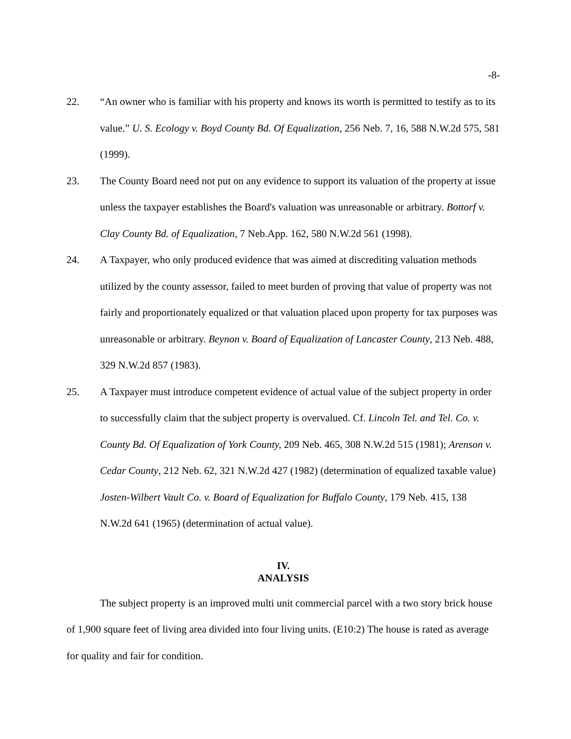-8-
22. “An owner who is familiar with his property and knows its worth is permitted to testify as to its value.” U. S. Ecology v. Boyd County Bd. Of Equalization, 256 Neb. 7, 16, 588 N.W.2d 575, 581 (1999).
23. The County Board need not put on any evidence to support its valuation of the property at issue unless the taxpayer establishes the Board's valuation was unreasonable or arbitrary. Bottorf v. Clay County Bd. of Equalization, 7 Neb.App. 162, 580 N.W.2d 561 (1998).
24. A Taxpayer, who only produced evidence that was aimed at discrediting valuation methods utilized by the county assessor, failed to meet burden of proving that value of property was not fairly and proportionately equalized or that valuation placed upon property for tax purposes was unreasonable or arbitrary. Beynon v. Board of Equalization of Lancaster County, 213 Neb. 488, 329 N.W.2d 857 (1983).
25. A Taxpayer must introduce competent evidence of actual value of the subject property in order to successfully claim that the subject property is overvalued. Cf. Lincoln Tel. and Tel. Co. v. County Bd. Of Equalization of York County, 209 Neb. 465, 308 N.W.2d 515 (1981); Arenson v. Cedar County, 212 Neb. 62, 321 N.W.2d 427 (1982) (determination of equalized taxable value) Josten-Wilbert Vault Co. v. Board of Equalization for Buffalo County, 179 Neb. 415, 138 N.W.2d 641 (1965) (determination of actual value).
IV.
ANALYSIS
The subject property is an improved multi unit commercial parcel with a two story brick house of 1,900 square feet of living area divided into four living units. (E10:2) The house is rated as average for quality and fair for condition.